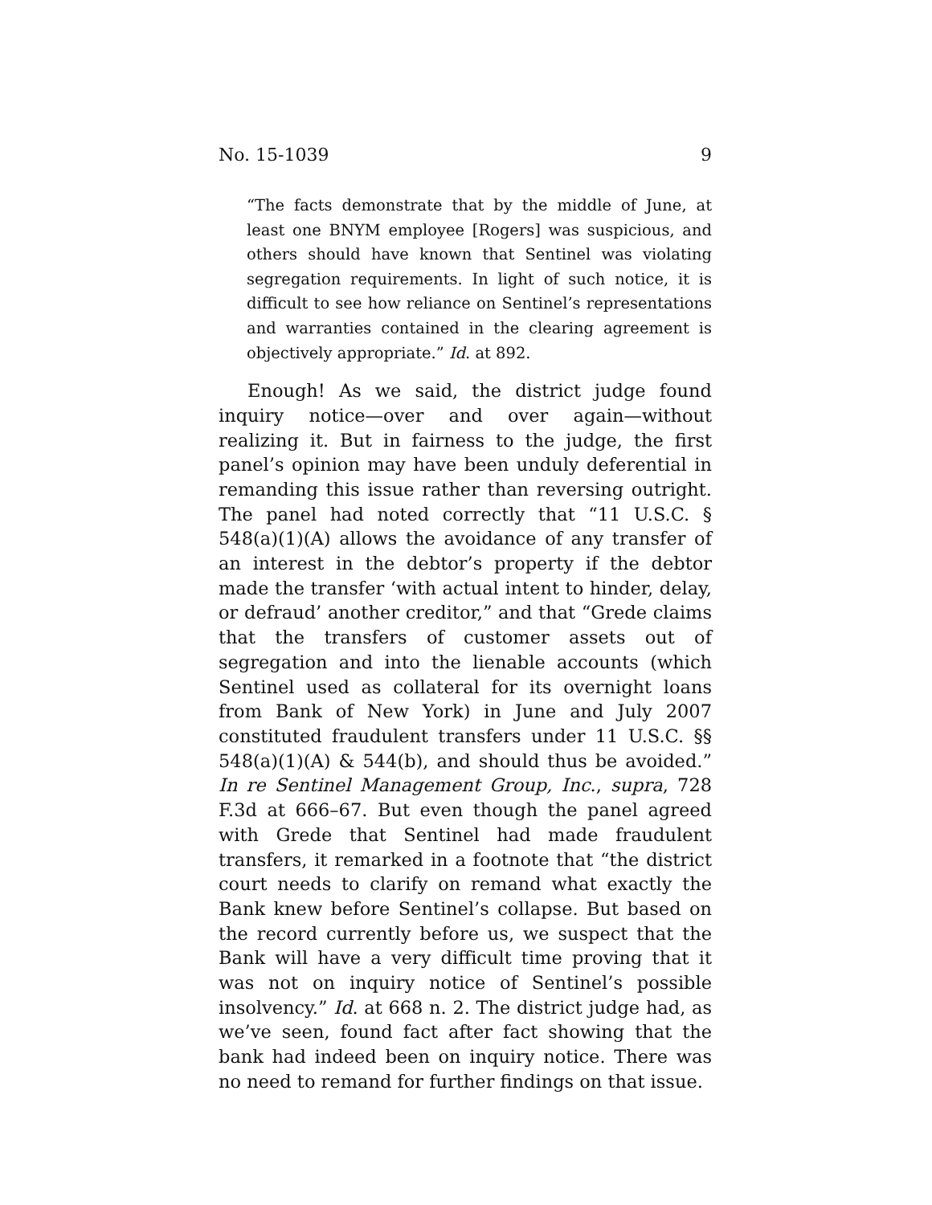No. 15-1039 9
“The facts demonstrate that by the middle of June, at least one BNYM employee [Rogers] was suspicious, and others should have known that Sentinel was violating segregation requirements. In light of such notice, it is difficult to see how reliance on Sentinel’s representations and warranties contained in the clearing agreement is objectively appropriate.” Id. at 892.
Enough! As we said, the district judge found inquiry notice—over and over again—without realizing it. But in fairness to the judge, the first panel’s opinion may have been unduly deferential in remanding this issue rather than reversing outright. The panel had noted correctly that “11 U.S.C. § 548(a)(1)(A) allows the avoidance of any transfer of an interest in the debtor’s property if the debtor made the transfer ‘with actual intent to hinder, delay, or defraud’ another creditor,” and that “Grede claims that the transfers of customer assets out of segregation and into the lienable accounts (which Sentinel used as collateral for its overnight loans from Bank of New York) in June and July 2007 constituted fraudulent transfers under 11 U.S.C. §§ 548(a)(1)(A) & 544(b), and should thus be avoided.” In re Sentinel Management Group, Inc., supra, 728 F.3d at 666–67. But even though the panel agreed with Grede that Sentinel had made fraudulent transfers, it remarked in a footnote that “the district court needs to clarify on remand what exactly the Bank knew before Sentinel’s collapse. But based on the record currently before us, we suspect that the Bank will have a very difficult time proving that it was not on inquiry notice of Sentinel’s possible insolvency.” Id. at 668 n. 2. The district judge had, as we’ve seen, found fact after fact showing that the bank had indeed been on inquiry notice. There was no need to remand for further findings on that issue.